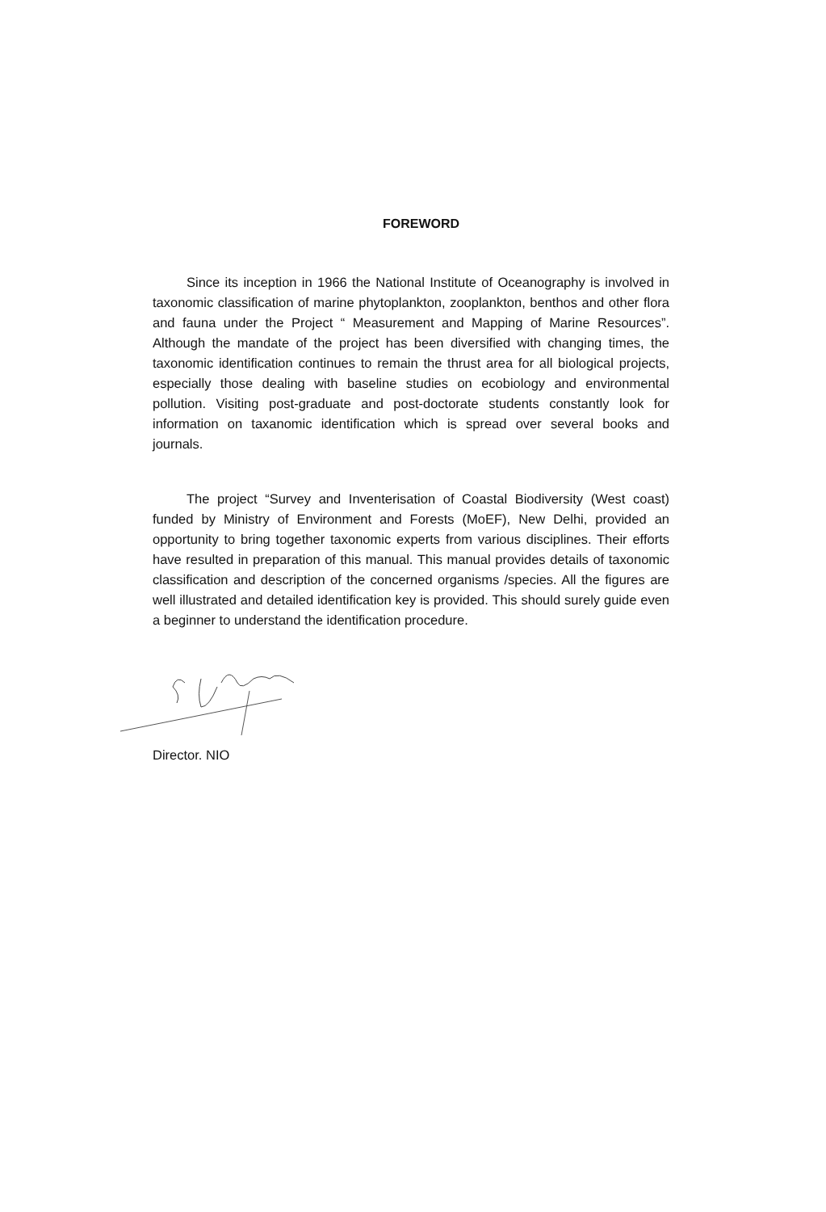FOREWORD
Since its inception in 1966 the National Institute of Oceanography is involved in taxonomic classification of marine phytoplankton, zooplankton, benthos and other flora and fauna under the Project “ Measurement and Mapping of Marine Resources”. Although the mandate of the project has been diversified with changing times, the taxonomic identification continues to remain the thrust area for all biological projects, especially those dealing with baseline studies on ecobiology and environmental pollution. Visiting post-graduate and post-doctorate students constantly look for information on taxanomic identification which is spread over several books and journals.
The project “Survey and Inventerisation of Coastal Biodiversity (West coast) funded by Ministry of Environment and Forests (MoEF), New Delhi, provided an opportunity to bring together taxonomic experts from various disciplines. Their efforts have resulted in preparation of this manual. This manual provides details of taxonomic classification and description of the concerned organisms /species. All the figures are well illustrated and detailed identification key is provided. This should surely guide even a beginner to understand the identification procedure.
Director. NIO